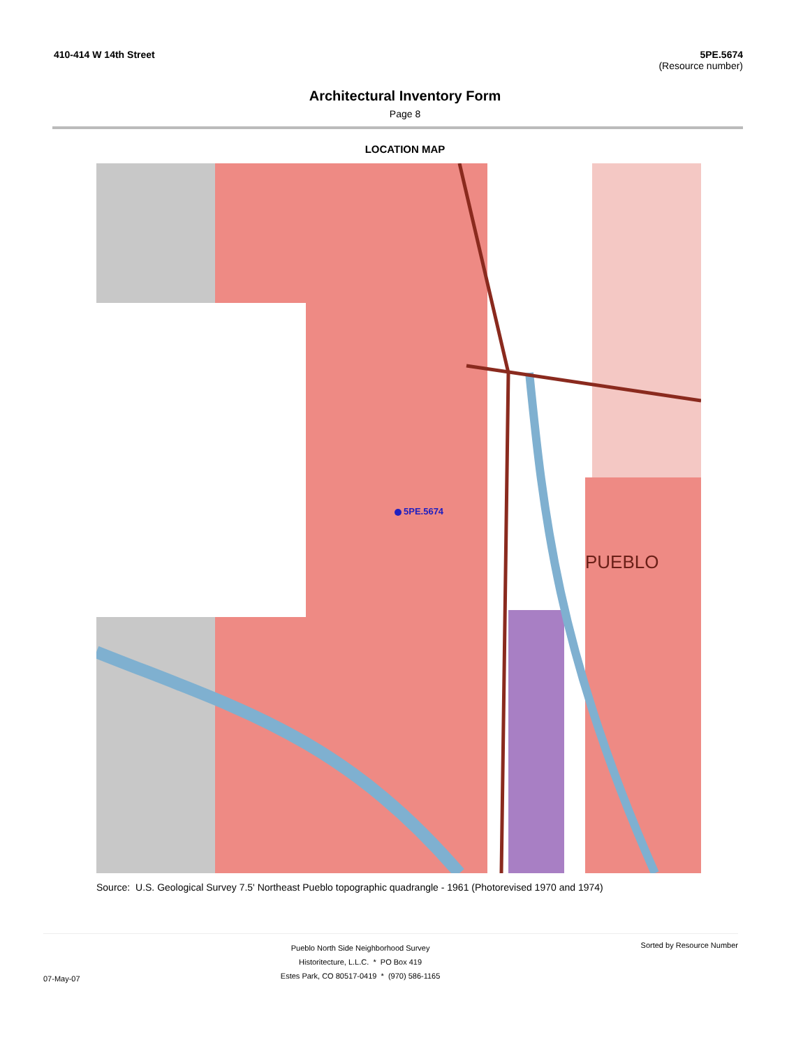410-414 W 14th Street 5PE.5674
(Resource number)
Architectural Inventory Form
Page 8
LOCATION MAP
5PE.5674
PUEBLO
Source: U.S. Geological Survey 7.5' Northeast Pueblo topographic quadrangle - 1961 (Photorevised 1970 and 1974)
07-May-07
Pueblo North Side Neighborhood Survey
Historitecture, L.L.C. * PO Box 419
Estes Park, CO 80517-0419 * (970) 586-1165
Sorted by Resource Number